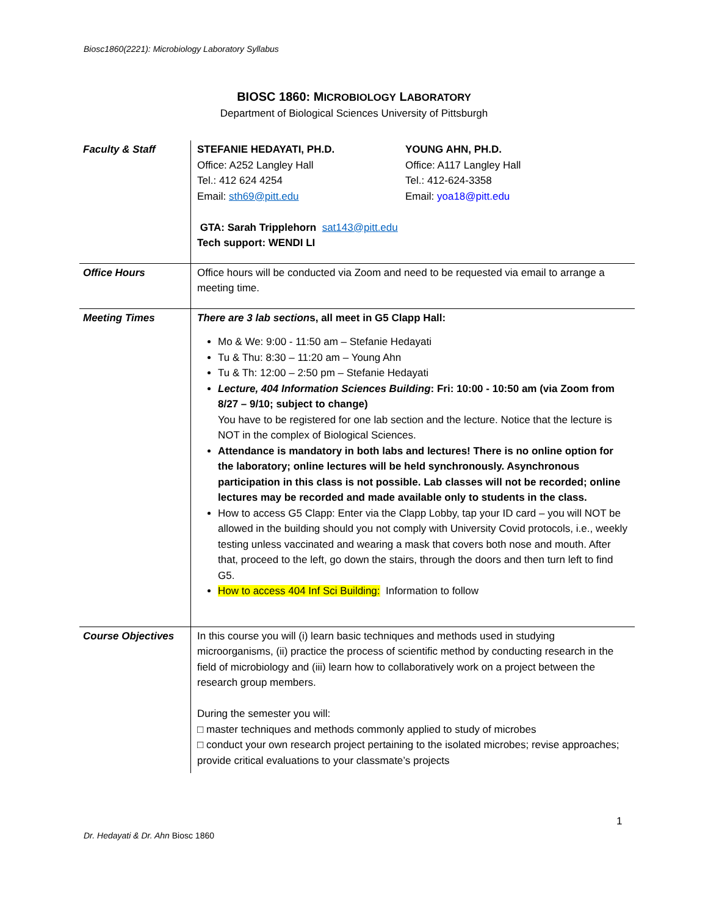Biosc1860(2221): Microbiology Laboratory Syllabus
BIOSC 1860: MICROBIOLOGY LABORATORY
Department of Biological Sciences University of Pittsburgh
| Faculty & Staff | STEFANIE HEDAYATI, PH.D. Office: A252 Langley Hall Tel.: 412 624 4254 Email: sth69@pitt.edu YOUNG AHN, PH.D. Office: A117 Langley Hall Tel.: 412-624-3358 Email: yoa18@pitt.edu GTA: Sarah Tripplehorn sat143@pitt.edu Tech support: WENDI LI |
| Office Hours | Office hours will be conducted via Zoom and need to be requested via email to arrange a meeting time. |
| Meeting Times | There are 3 lab section s, all meet in G5 Clapp Hall: Mo & We: 9:00 - 11:50 am – Stefanie Hedayati Tu & Thu: 8:30 – 11:20 am – Young Ahn Tu & Th: 12:00 – 2:50 pm – Stefanie Hedayati Lecture, 404 Information Sciences Building : Fri: 10:00 - 10:50 am (via Zoom from 8/27 – 9/10; subject to change) You have to be registered for one lab section and the lecture. Notice that the lecture is NOT in the complex of Biological Sciences. Attendance is mandatory in both labs and lectures! There is no online option for the laboratory; online lectures will be held synchronously. Asynchronous participation in this class is not possible. Lab classes will not be recorded; online lectures may be recorded and made available only to students in the class. How to access G5 Clapp: Enter via the Clapp Lobby, tap your ID card – you will NOT be allowed in the building should you not comply with University Covid protocols, i.e., weekly testing unless vaccinated and wearing a mask that covers both nose and mouth. After that, proceed to the left, go down the stairs, through the doors and then turn left to find G5. How to access 404 Inf Sci Building: Information to follow |
| Course Objectives | In this course you will (i) learn basic techniques and methods used in studying microorganisms, (ii) practice the process of scientific method by conducting research in the field of microbiology and (iii) learn how to collaboratively work on a project between the research group members. During the semester you will: □ master techniques and methods commonly applied to study of microbes □ conduct your own research project pertaining to the isolated microbes; revise approaches; provide critical evaluations to your classmate’s projects |
1
Dr. Hedayati & Dr. Ahn Biosc 1860